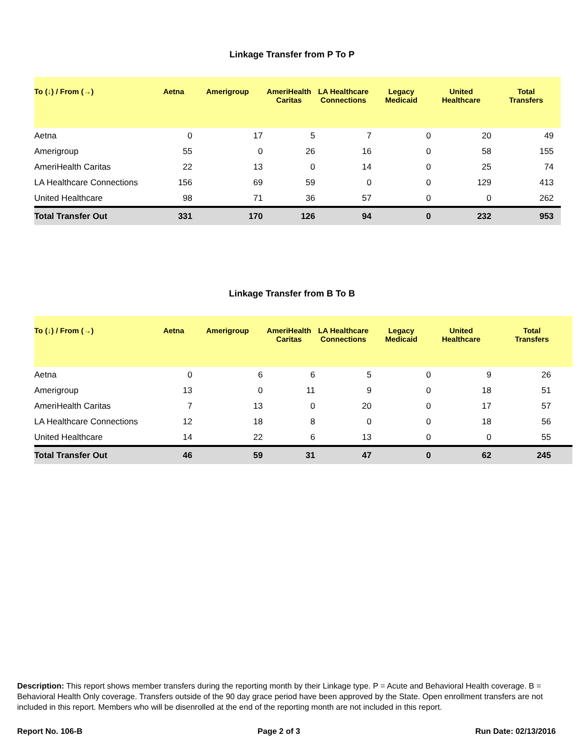Linkage Transfer from P To P
| To (↓) / From (→) | Aetna | Amerigroup | AmeriHealth Caritas | LA Healthcare Connections | Legacy Medicaid | United Healthcare | Total Transfers |
| --- | --- | --- | --- | --- | --- | --- | --- |
| Aetna | 0 | 17 | 5 | 7 | 0 | 20 | 49 |
| Amerigroup | 55 | 0 | 26 | 16 | 0 | 58 | 155 |
| AmeriHealth Caritas | 22 | 13 | 0 | 14 | 0 | 25 | 74 |
| LA Healthcare Connections | 156 | 69 | 59 | 0 | 0 | 129 | 413 |
| United Healthcare | 98 | 71 | 36 | 57 | 0 | 0 | 262 |
| Total Transfer Out | 331 | 170 | 126 | 94 | 0 | 232 | 953 |
Linkage Transfer from B To B
| To (↓) / From (→) | Aetna | Amerigroup | AmeriHealth Caritas | LA Healthcare Connections | Legacy Medicaid | United Healthcare | Total Transfers |
| --- | --- | --- | --- | --- | --- | --- | --- |
| Aetna | 0 | 6 | 6 | 5 | 0 | 9 | 26 |
| Amerigroup | 13 | 0 | 11 | 9 | 0 | 18 | 51 |
| AmeriHealth Caritas | 7 | 13 | 0 | 20 | 0 | 17 | 57 |
| LA Healthcare Connections | 12 | 18 | 8 | 0 | 0 | 18 | 56 |
| United Healthcare | 14 | 22 | 6 | 13 | 0 | 0 | 55 |
| Total Transfer Out | 46 | 59 | 31 | 47 | 0 | 62 | 245 |
Description: This report shows member transfers during the reporting month by their Linkage type. P = Acute and Behavioral Health coverage. B = Behavioral Health Only coverage. Transfers outside of the 90 day grace period have been approved by the State. Open enrollment transfers are not included in this report. Members who will be disenrolled at the end of the reporting month are not included in this report.
Report No. 106-B Page 2 of 3 Run Date: 02/13/2016